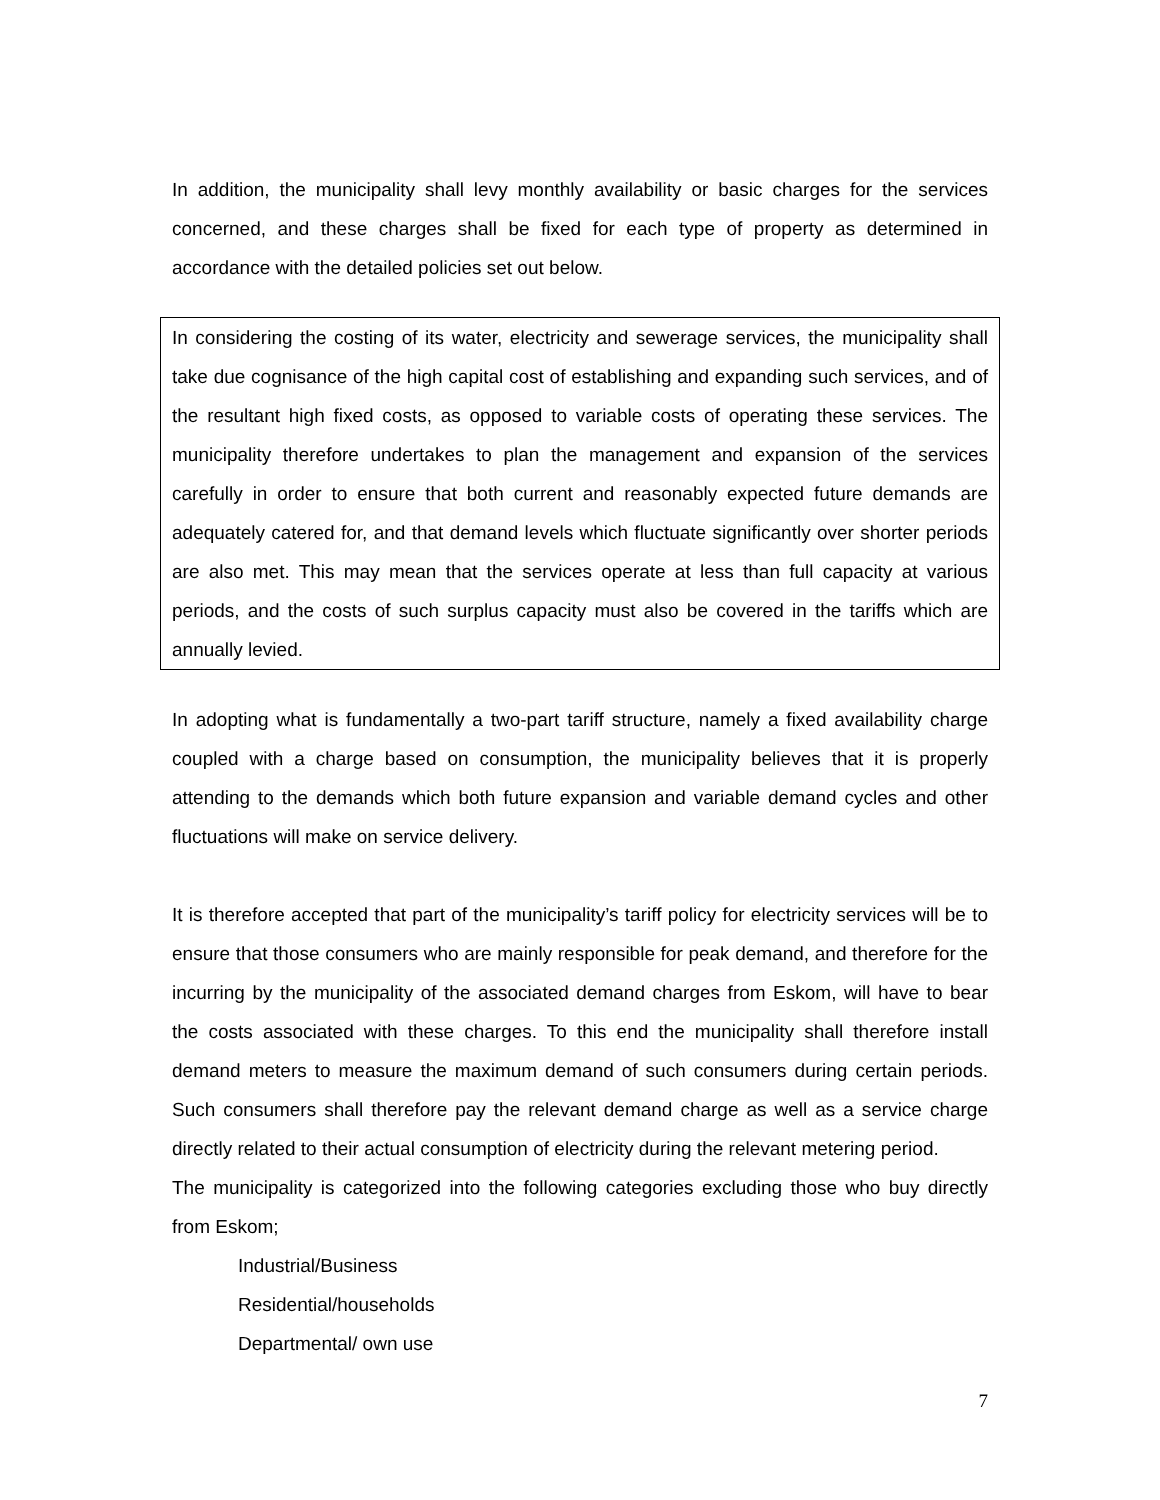In addition, the municipality shall levy monthly availability or basic charges for the services concerned, and these charges shall be fixed for each type of property as determined in accordance with the detailed policies set out below.
In considering the costing of its water, electricity and sewerage services, the municipality shall take due cognisance of the high capital cost of establishing and expanding such services, and of the resultant high fixed costs, as opposed to variable costs of operating these services. The municipality therefore undertakes to plan the management and expansion of the services carefully in order to ensure that both current and reasonably expected future demands are adequately catered for, and that demand levels which fluctuate significantly over shorter periods are also met. This may mean that the services operate at less than full capacity at various periods, and the costs of such surplus capacity must also be covered in the tariffs which are annually levied.
In adopting what is fundamentally a two-part tariff structure, namely a fixed availability charge coupled with a charge based on consumption, the municipality believes that it is properly attending to the demands which both future expansion and variable demand cycles and other fluctuations will make on service delivery.
It is therefore accepted that part of the municipality’s tariff policy for electricity services will be to ensure that those consumers who are mainly responsible for peak demand, and therefore for the incurring by the municipality of the associated demand charges from Eskom, will have to bear the costs associated with these charges. To this end the municipality shall therefore install demand meters to measure the maximum demand of such consumers during certain periods. Such consumers shall therefore pay the relevant demand charge as well as a service charge directly related to their actual consumption of electricity during the relevant metering period.
The municipality is categorized into the following categories excluding those who buy directly from Eskom;
Industrial/Business
Residential/households
Departmental/ own use
7